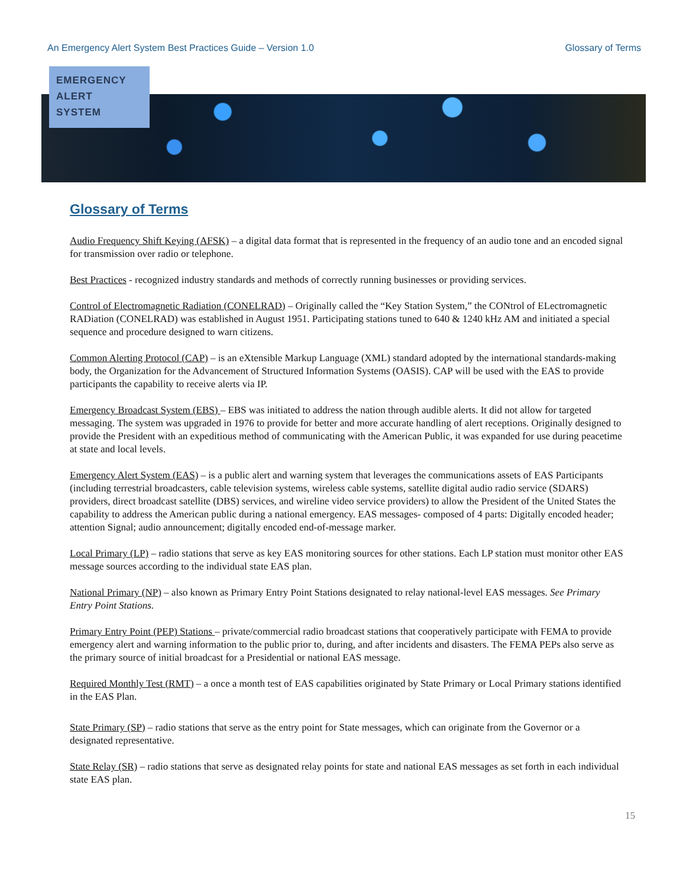An Emergency Alert System Best Practices Guide – Version 1.0 Glossary of Terms
EMERGENCY
ALERT
SYSTEM
Glossary of Terms
Audio Frequency Shift Keying (AFSK) – a digital data format that is represented in the frequency of an audio tone and an encoded signal for transmission over radio or telephone.
Best Practices - recognized industry standards and methods of correctly running businesses or providing services.
Control of Electromagnetic Radiation (CONELRAD) – Originally called the “Key Station System,” the CONtrol of ELectromagnetic RADiation (CONELRAD) was established in August 1951. Participating stations tuned to 640 & 1240 kHz AM and initiated a special sequence and procedure designed to warn citizens.
Common Alerting Protocol (CAP) – is an eXtensible Markup Language (XML) standard adopted by the international standards-making body, the Organization for the Advancement of Structured Information Systems (OASIS). CAP will be used with the EAS to provide participants the capability to receive alerts via IP.
Emergency Broadcast System (EBS) – EBS was initiated to address the nation through audible alerts. It did not allow for targeted messaging. The system was upgraded in 1976 to provide for better and more accurate handling of alert receptions. Originally designed to provide the President with an expeditious method of communicating with the American Public, it was expanded for use during peacetime at state and local levels.
Emergency Alert System (EAS) – is a public alert and warning system that leverages the communications assets of EAS Participants (including terrestrial broadcasters, cable television systems, wireless cable systems, satellite digital audio radio service (SDARS) providers, direct broadcast satellite (DBS) services, and wireline video service providers) to allow the President of the United States the capability to address the American public during a national emergency. EAS messages- composed of 4 parts: Digitally encoded header; attention Signal; audio announcement; digitally encoded end-of-message marker.
Local Primary (LP) – radio stations that serve as key EAS monitoring sources for other stations. Each LP station must monitor other EAS message sources according to the individual state EAS plan.
National Primary (NP) – also known as Primary Entry Point Stations designated to relay national-level EAS messages. See Primary Entry Point Stations.
Primary Entry Point (PEP) Stations – private/commercial radio broadcast stations that cooperatively participate with FEMA to provide emergency alert and warning information to the public prior to, during, and after incidents and disasters. The FEMA PEPs also serve as the primary source of initial broadcast for a Presidential or national EAS message.
Required Monthly Test (RMT) – a once a month test of EAS capabilities originated by State Primary or Local Primary stations identified in the EAS Plan.
State Primary (SP) – radio stations that serve as the entry point for State messages, which can originate from the Governor or a designated representative.
State Relay (SR) – radio stations that serve as designated relay points for state and national EAS messages as set forth in each individual state EAS plan.
15